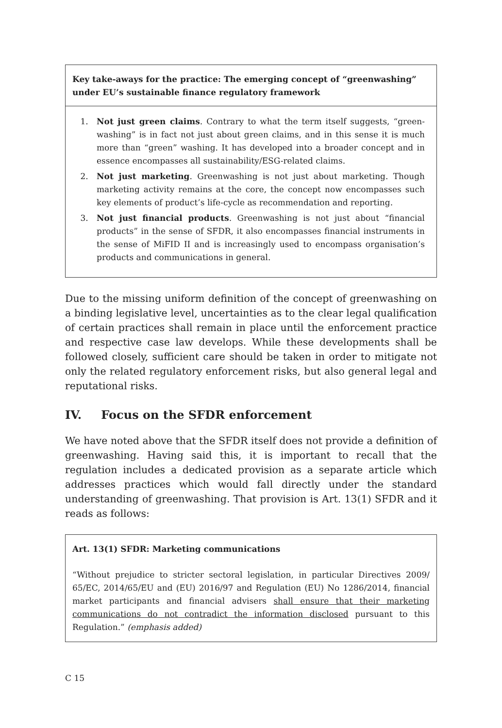Key take-aways for the practice: The emerging concept of “greenwashing” under EU’s sustainable finance regulatory framework
1. Not just green claims. Contrary to what the term itself suggests, “green-washing” is in fact not just about green claims, and in this sense it is much more than “green” washing. It has developed into a broader concept and in essence encompasses all sustainability/ESG-related claims.
2. Not just marketing. Greenwashing is not just about marketing. Though marketing activity remains at the core, the concept now encompasses such key elements of product’s life-cycle as recommendation and reporting.
3. Not just financial products. Greenwashing is not just about “financial products” in the sense of SFDR, it also encompasses financial instruments in the sense of MiFID II and is increasingly used to encompass organisation’s products and communications in general.
Due to the missing uniform definition of the concept of greenwashing on a binding legislative level, uncertainties as to the clear legal qualification of certain practices shall remain in place until the enforcement practice and respective case law develops. While these developments shall be followed closely, sufficient care should be taken in order to mitigate not only the related regulatory enforcement risks, but also general legal and reputational risks.
IV. Focus on the SFDR enforcement
We have noted above that the SFDR itself does not provide a definition of greenwashing. Having said this, it is important to recall that the regulation includes a dedicated provision as a separate article which addresses practices which would fall directly under the standard understanding of greenwashing. That provision is Art. 13(1) SFDR and it reads as follows:
Art. 13(1) SFDR: Marketing communications
“Without prejudice to stricter sectoral legislation, in particular Directives 2009/ 65/EC, 2014/65/EU and (EU) 2016/97 and Regulation (EU) No 1286/2014, financial market participants and financial advisers shall ensure that their marketing communications do not contradict the information disclosed pursuant to this Regulation.” (emphasis added)
C 15